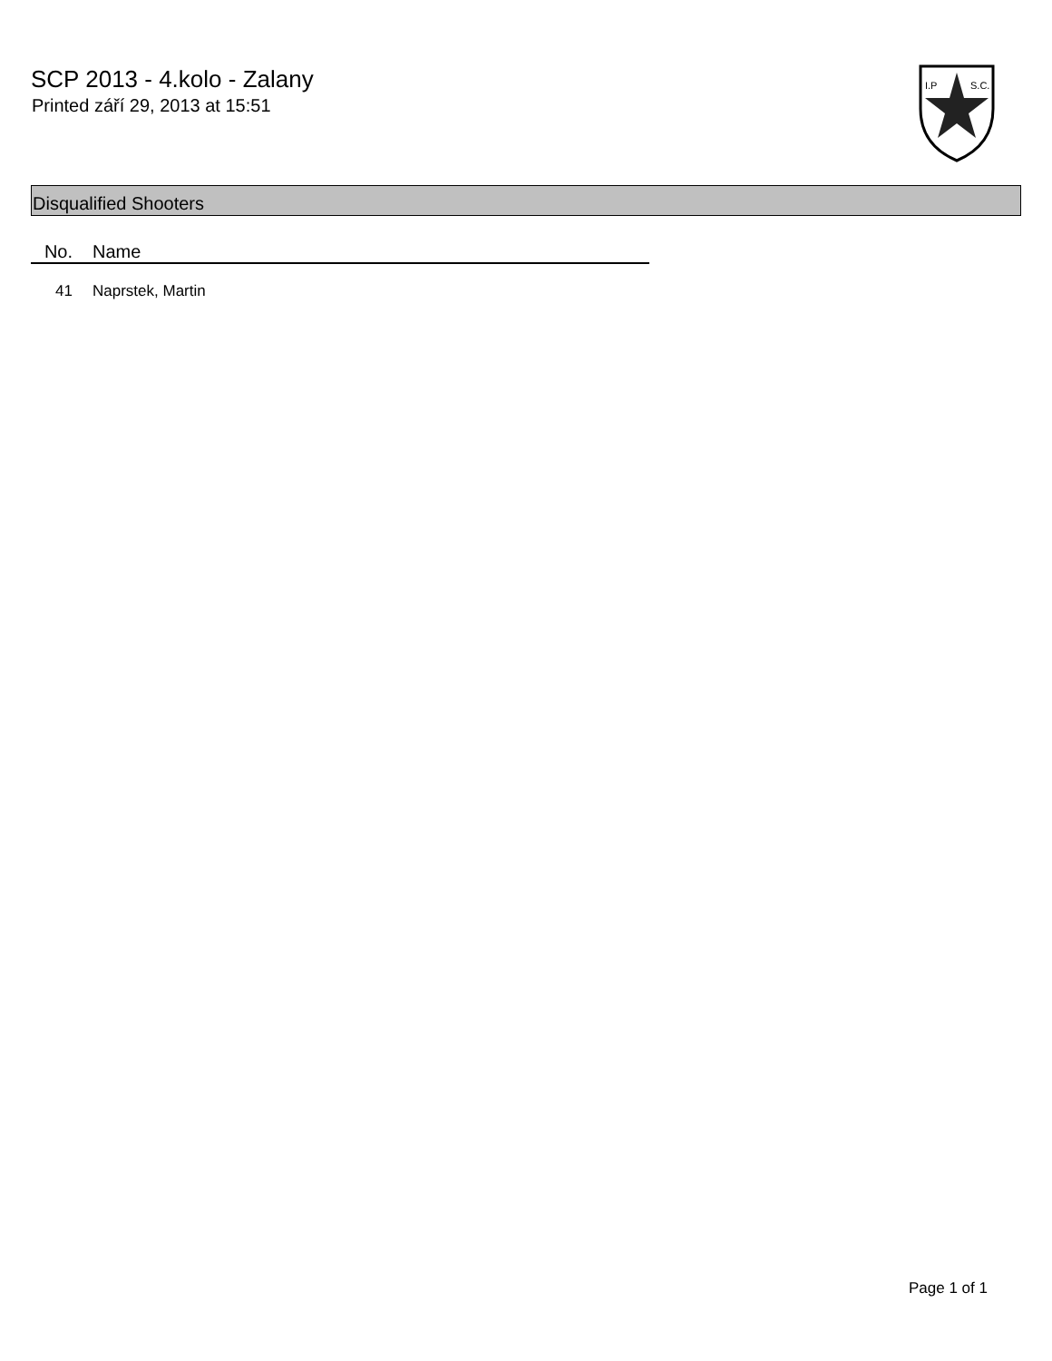SCP 2013 - 4.kolo - Zalany
Printed září 29, 2013 at 15:51
I.P
S.C.
Disqualified Shooters
| No. | Name |
| --- | --- |
| 41 | Naprstek, Martin |
Page 1 of 1